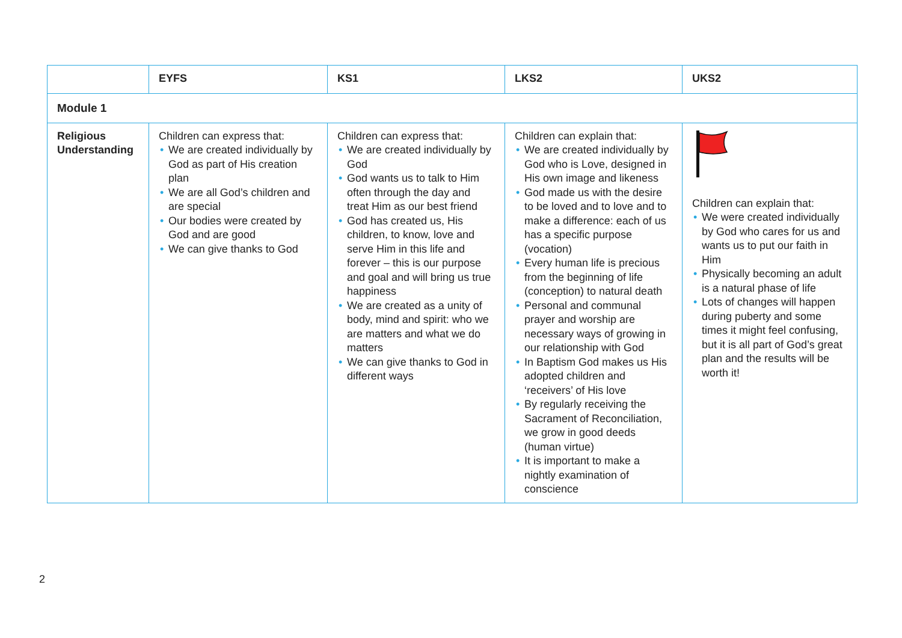| | EYFS | KS1 | LKS2 | UKS2 |
| --- | --- | --- | --- | --- |
| Module 1 | | | | |
| Religious Understanding | Children can express that: • We are created individually by God as part of His creation plan • We are all God’s children and are special • Our bodies were created by God and are good • We can give thanks to God | Children can express that: • We are created individually by God • God wants us to talk to Him often through the day and treat Him as our best friend • God has created us, His children, to know, love and serve Him in this life and forever – this is our purpose and goal and will bring us true happiness • We are created as a unity of body, mind and spirit: who we are matters and what we do matters • We can give thanks to God in different ways | Children can explain that: • We are created individually by God who is Love, designed in His own image and likeness • God made us with the desire to be loved and to love and to make a difference: each of us has a specific purpose (vocation) • Every human life is precious from the beginning of life (conception) to natural death • Personal and communal prayer and worship are necessary ways of growing in our relationship with God • In Baptism God makes us His adopted children and ‘receivers’ of His love • By regularly receiving the Sacrament of Reconciliation, we grow in good deeds (human virtue) • It is important to make a nightly examination of conscience | Children can explain that: • We were created individually by God who cares for us and wants us to put our faith in Him • Physically becoming an adult is a natural phase of life • Lots of changes will happen during puberty and some times it might feel confusing, but it is all part of God’s great plan and the results will be worth it! |
2